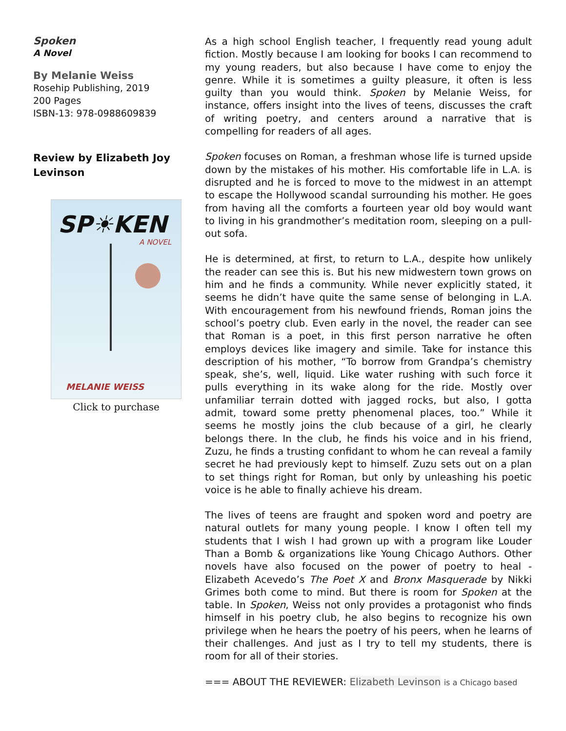Spoken
A Novel
By Melanie Weiss
Rosehip Publishing, 2019
200 Pages
ISBN-13: 978-0988609839
Review by Elizabeth Joy Levinson
SP☀KEN
A NOVEL
MELANIE WEISS
Click to purchase
As a high school English teacher, I frequently read young adult fiction. Mostly because I am looking for books I can recommend to my young readers, but also because I have come to enjoy the genre. While it is sometimes a guilty pleasure, it often is less guilty than you would think. Spoken by Melanie Weiss, for instance, offers insight into the lives of teens, discusses the craft of writing poetry, and centers around a narrative that is compelling for readers of all ages.
Spoken focuses on Roman, a freshman whose life is turned upside down by the mistakes of his mother. His comfortable life in L.A. is disrupted and he is forced to move to the midwest in an attempt to escape the Hollywood scandal surrounding his mother. He goes from having all the comforts a fourteen year old boy would want to living in his grandmother’s meditation room, sleeping on a pull-out sofa.
He is determined, at first, to return to L.A., despite how unlikely the reader can see this is. But his new midwestern town grows on him and he finds a community. While never explicitly stated, it seems he didn’t have quite the same sense of belonging in L.A. With encouragement from his newfound friends, Roman joins the school’s poetry club. Even early in the novel, the reader can see that Roman is a poet, in this first person narrative he often employs devices like imagery and simile. Take for instance this description of his mother, “To borrow from Grandpa’s chemistry speak, she’s, well, liquid. Like water rushing with such force it pulls everything in its wake along for the ride. Mostly over unfamiliar terrain dotted with jagged rocks, but also, I gotta admit, toward some pretty phenomenal places, too.” While it seems he mostly joins the club because of a girl, he clearly belongs there. In the club, he finds his voice and in his friend, Zuzu, he finds a trusting confidant to whom he can reveal a family secret he had previously kept to himself. Zuzu sets out on a plan to set things right for Roman, but only by unleashing his poetic voice is he able to finally achieve his dream.
The lives of teens are fraught and spoken word and poetry are natural outlets for many young people. I know I often tell my students that I wish I had grown up with a program like Louder Than a Bomb & organizations like Young Chicago Authors. Other novels have also focused on the power of poetry to heal - Elizabeth Acevedo’s The Poet X and Bronx Masquerade by Nikki Grimes both come to mind. But there is room for Spoken at the table. In Spoken, Weiss not only provides a protagonist who finds himself in his poetry club, he also begins to recognize his own privilege when he hears the poetry of his peers, when he learns of their challenges. And just as I try to tell my students, there is room for all of their stories.
=== ABOUT THE REVIEWER: Elizabeth Levinson is a Chicago based